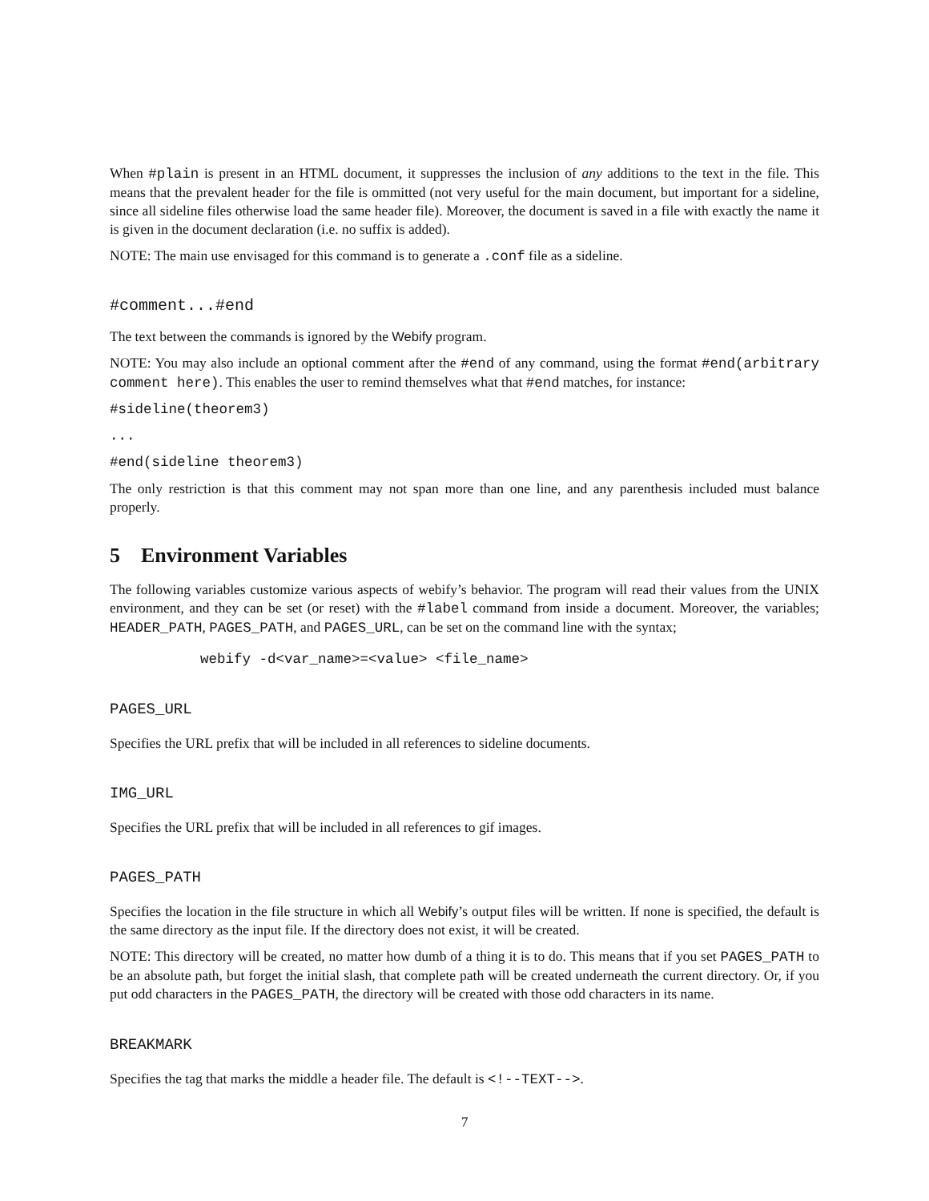When #plain is present in an HTML document, it suppresses the inclusion of any additions to the text in the file. This means that the prevalent header for the file is ommitted (not very useful for the main document, but important for a sideline, since all sideline files otherwise load the same header file). Moreover, the document is saved in a file with exactly the name it is given in the document declaration (i.e. no suffix is added).
NOTE: The main use envisaged for this command is to generate a .conf file as a sideline.
#comment...#end
The text between the commands is ignored by the Webify program.
NOTE: You may also include an optional comment after the #end of any command, using the format #end(arbitrary comment here). This enables the user to remind themselves what that #end matches, for instance:
#sideline(theorem3)
...
#end(sideline theorem3)
The only restriction is that this comment may not span more than one line, and any parenthesis included must balance properly.
5 Environment Variables
The following variables customize various aspects of webify’s behavior. The program will read their values from the UNIX environment, and they can be set (or reset) with the #label command from inside a document. Moreover, the variables; HEADER_PATH, PAGES_PATH, and PAGES_URL, can be set on the command line with the syntax;
webify -d<var_name>=<value> <file_name>
PAGES_URL
Specifies the URL prefix that will be included in all references to sideline documents.
IMG_URL
Specifies the URL prefix that will be included in all references to gif images.
PAGES_PATH
Specifies the location in the file structure in which all Webify’s output files will be written. If none is specified, the default is the same directory as the input file. If the directory does not exist, it will be created.
NOTE: This directory will be created, no matter how dumb of a thing it is to do. This means that if you set PAGES_PATH to be an absolute path, but forget the initial slash, that complete path will be created underneath the current directory. Or, if you put odd characters in the PAGES_PATH, the directory will be created with those odd characters in its name.
BREAKMARK
Specifies the tag that marks the middle a header file. The default is <!--TEXT-->.
7